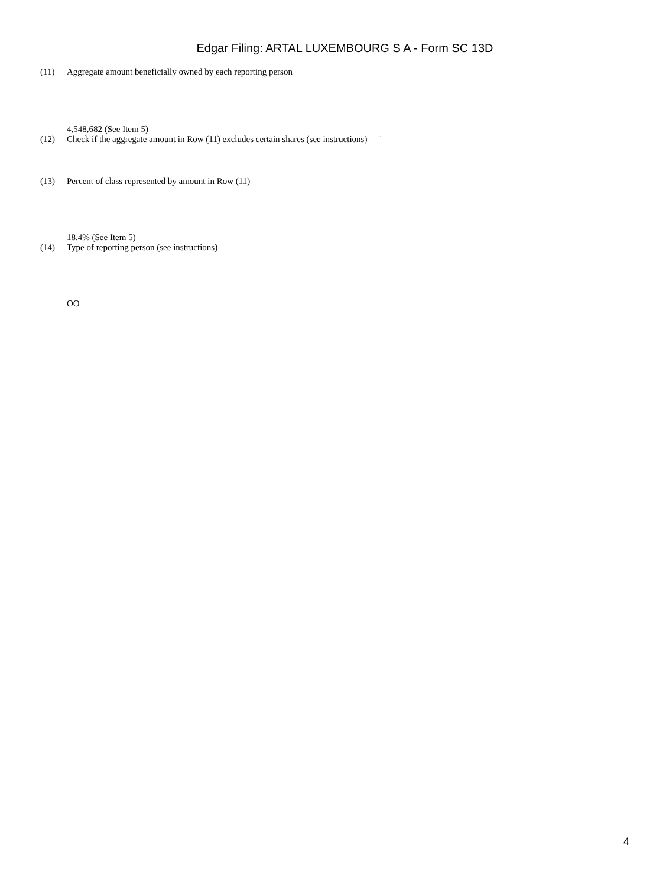Edgar Filing: ARTAL LUXEMBOURG S A - Form SC 13D
(11) Aggregate amount beneficially owned by each reporting person
4,548,682 (See Item 5)
(12) Check if the aggregate amount in Row (11) excludes certain shares (see instructions) ¨
(13) Percent of class represented by amount in Row (11)
18.4% (See Item 5)
(14) Type of reporting person (see instructions)
OO
4